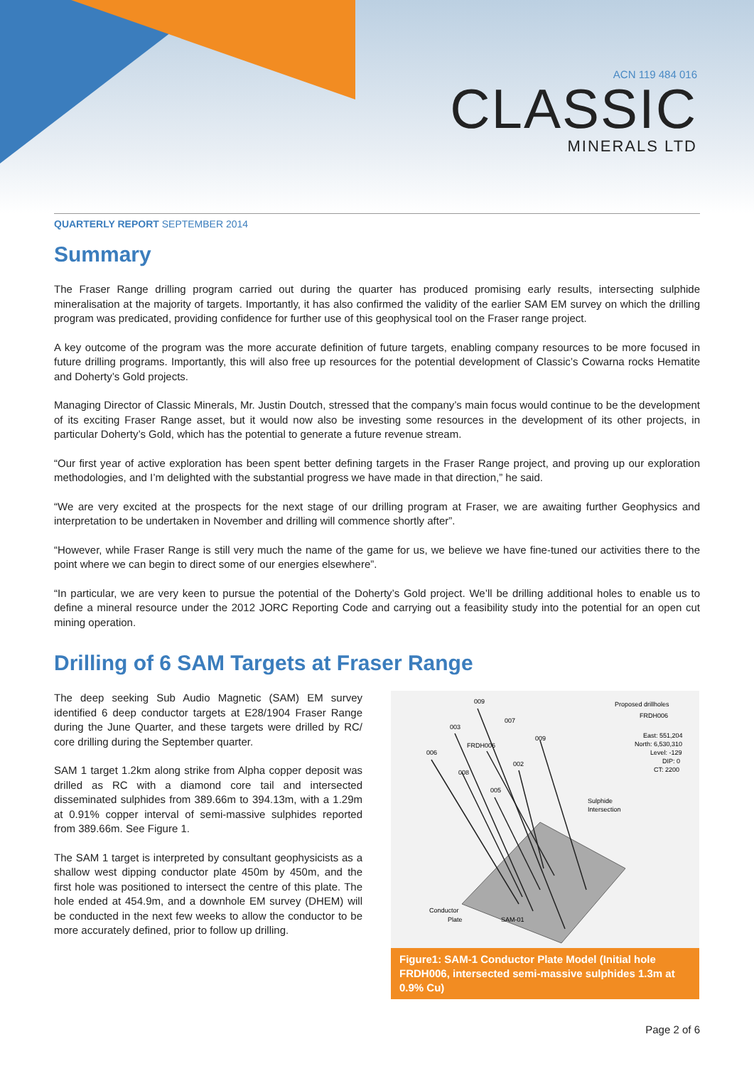ACN 119 484 016
CLASSIC
MINERALS LTD
QUARTERLY REPORT SEPTEMBER 2014
Summary
The Fraser Range drilling program carried out during the quarter has produced promising early results, intersecting sulphide mineralisation at the majority of targets. Importantly, it has also confirmed the validity of the earlier SAM EM survey on which the drilling program was predicated, providing confidence for further use of this geophysical tool on the Fraser range project.
A key outcome of the program was the more accurate definition of future targets, enabling company resources to be more focused in future drilling programs. Importantly, this will also free up resources for the potential development of Classic’s Cowarna rocks Hematite and Doherty’s Gold projects.
Managing Director of Classic Minerals, Mr. Justin Doutch, stressed that the company’s main focus would continue to be the development of its exciting Fraser Range asset, but it would now also be investing some resources in the development of its other projects, in particular Doherty’s Gold, which has the potential to generate a future revenue stream.
“Our first year of active exploration has been spent better defining targets in the Fraser Range project, and proving up our exploration methodologies, and I’m delighted with the substantial progress we have made in that direction,” he said.
“We are very excited at the prospects for the next stage of our drilling program at Fraser, we are awaiting further Geophysics and interpretation to be undertaken in November and drilling will commence shortly after”.
“However, while Fraser Range is still very much the name of the game for us, we believe we have fine-tuned our activities there to the point where we can begin to direct some of our energies elsewhere”.
“In particular, we are very keen to pursue the potential of the Doherty’s Gold project. We’ll be drilling additional holes to enable us to define a mineral resource under the 2012 JORC Reporting Code and carrying out a feasibility study into the potential for an open cut mining operation.
Drilling of 6 SAM Targets at Fraser Range
The deep seeking Sub Audio Magnetic (SAM) EM survey identified 6 deep conductor targets at E28/1904 Fraser Range during the June Quarter, and these targets were drilled by RC/ core drilling during the September quarter.
SAM 1 target 1.2km along strike from Alpha copper deposit was drilled as RC with a diamond core tail and intersected disseminated sulphides from 389.66m to 394.13m, with a 1.29m at 0.91% copper interval of semi-massive sulphides reported from 389.66m. See Figure 1.
The SAM 1 target is interpreted by consultant geophysicists as a shallow west dipping conductor plate 450m by 450m, and the first hole was positioned to intersect the centre of this plate. The hole ended at 454.9m, and a downhole EM survey (DHEM) will be conducted in the next few weeks to allow the conductor to be more accurately defined, prior to follow up drilling.
009
007
003
FRDH006
009
006
002
008
005
Proposed drillholes
FRDH006
East: 551,204
North: 6,530,310
Level: -129
DIP: 0
CT: 2200
Sulphide
Intersection
Conductor
Plate
SAM-01
Figure1: SAM-1 Conductor Plate Model (Initial hole FRDH006, intersected semi-massive sulphides 1.3m at 0.9% Cu)
Page 2 of 6